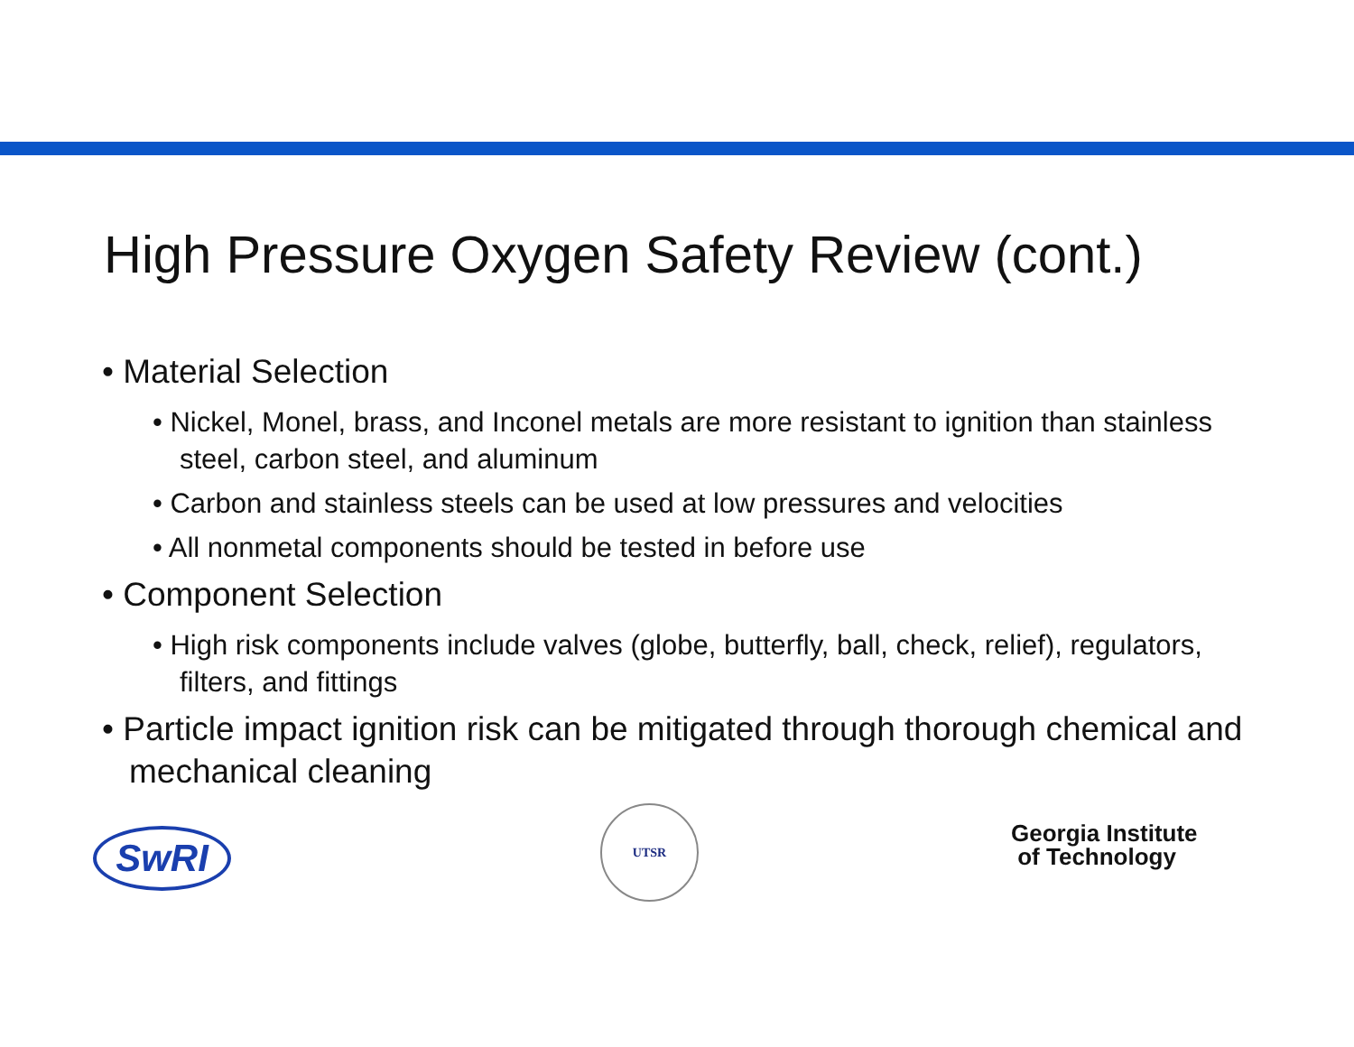High Pressure Oxygen Safety Review (cont.)
• Material Selection
• Nickel, Monel, brass, and Inconel metals are more resistant to ignition than stainless steel, carbon steel, and aluminum
• Carbon and stainless steels can be used at low pressures and velocities
• All nonmetal components should be tested in before use
• Component Selection
• High risk components include valves (globe, butterfly, ball, check, relief), regulators, filters, and fittings
• Particle impact ignition risk can be mitigated through thorough chemical and mechanical cleaning
SwRI
UTSR
Georgia Institute
of Technology